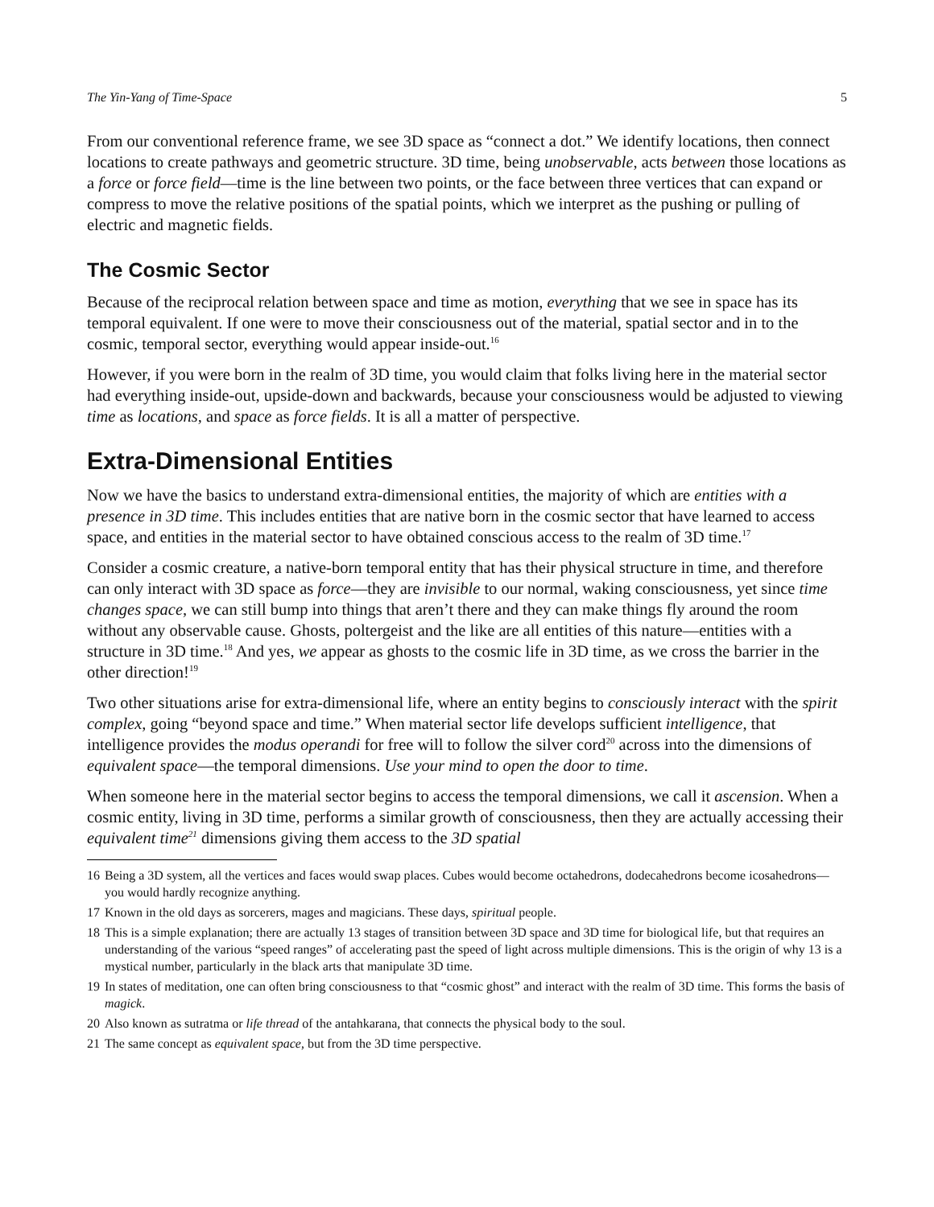The Yin-Yang of Time-Space 5
From our conventional reference frame, we see 3D space as “connect a dot.” We identify locations, then connect locations to create pathways and geometric structure. 3D time, being unobservable, acts between those locations as a force or force field—time is the line between two points, or the face between three vertices that can expand or compress to move the relative positions of the spatial points, which we interpret as the pushing or pulling of electric and magnetic fields.
The Cosmic Sector
Because of the reciprocal relation between space and time as motion, everything that we see in space has its temporal equivalent. If one were to move their consciousness out of the material, spatial sector and in to the cosmic, temporal sector, everything would appear inside-out.<sup>16</sup>
However, if you were born in the realm of 3D time, you would claim that folks living here in the material sector had everything inside-out, upside-down and backwards, because your consciousness would be adjusted to viewing time as locations, and space as force fields. It is all a matter of perspective.
Extra-Dimensional Entities
Now we have the basics to understand extra-dimensional entities, the majority of which are entities with a presence in 3D time. This includes entities that are native born in the cosmic sector that have learned to access space, and entities in the material sector to have obtained conscious access to the realm of 3D time.<sup>17</sup>
Consider a cosmic creature, a native-born temporal entity that has their physical structure in time, and therefore can only interact with 3D space as force—they are invisible to our normal, waking consciousness, yet since time changes space, we can still bump into things that aren’t there and they can make things fly around the room without any observable cause. Ghosts, poltergeist and the like are all entities of this nature—entities with a structure in 3D time.<sup>18</sup> And yes, we appear as ghosts to the cosmic life in 3D time, as we cross the barrier in the other direction!<sup>19</sup>
Two other situations arise for extra-dimensional life, where an entity begins to consciously interact with the spirit complex, going “beyond space and time.” When material sector life develops sufficient intelligence, that intelligence provides the modus operandi for free will to follow the silver cord<sup>20</sup> across into the dimensions of equivalent space—the temporal dimensions. Use your mind to open the door to time.
When someone here in the material sector begins to access the temporal dimensions, we call it ascension. When a cosmic entity, living in 3D time, performs a similar growth of consciousness, then they are actually accessing their equivalent time<sup>21</sup> dimensions giving them access to the 3D spatial
16 Being a 3D system, all the vertices and faces would swap places. Cubes would become octahedrons, dodecahedrons become icosahedrons—you would hardly recognize anything.
17 Known in the old days as sorcerers, mages and magicians. These days, spiritual people.
18 This is a simple explanation; there are actually 13 stages of transition between 3D space and 3D time for biological life, but that requires an understanding of the various “speed ranges” of accelerating past the speed of light across multiple dimensions. This is the origin of why 13 is a mystical number, particularly in the black arts that manipulate 3D time.
19 In states of meditation, one can often bring consciousness to that “cosmic ghost” and interact with the realm of 3D time. This forms the basis of magick.
20 Also known as sutratma or life thread of the antahkarana, that connects the physical body to the soul.
21 The same concept as equivalent space, but from the 3D time perspective.